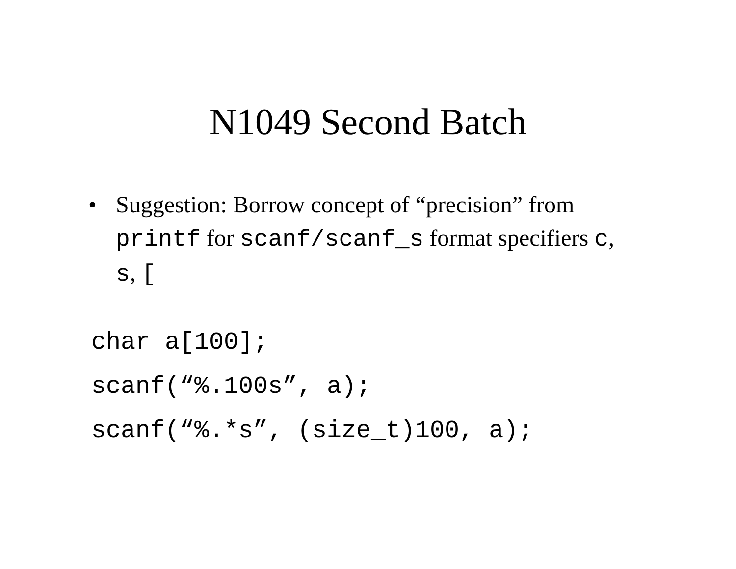N1049 Second Batch
• Suggestion: Borrow concept of “precision” from printf for scanf/scanf_s format specifiers c, s, [
char a[100];
scanf(“%.100s”, a);
scanf(“%.*s”, (size_t)100, a);